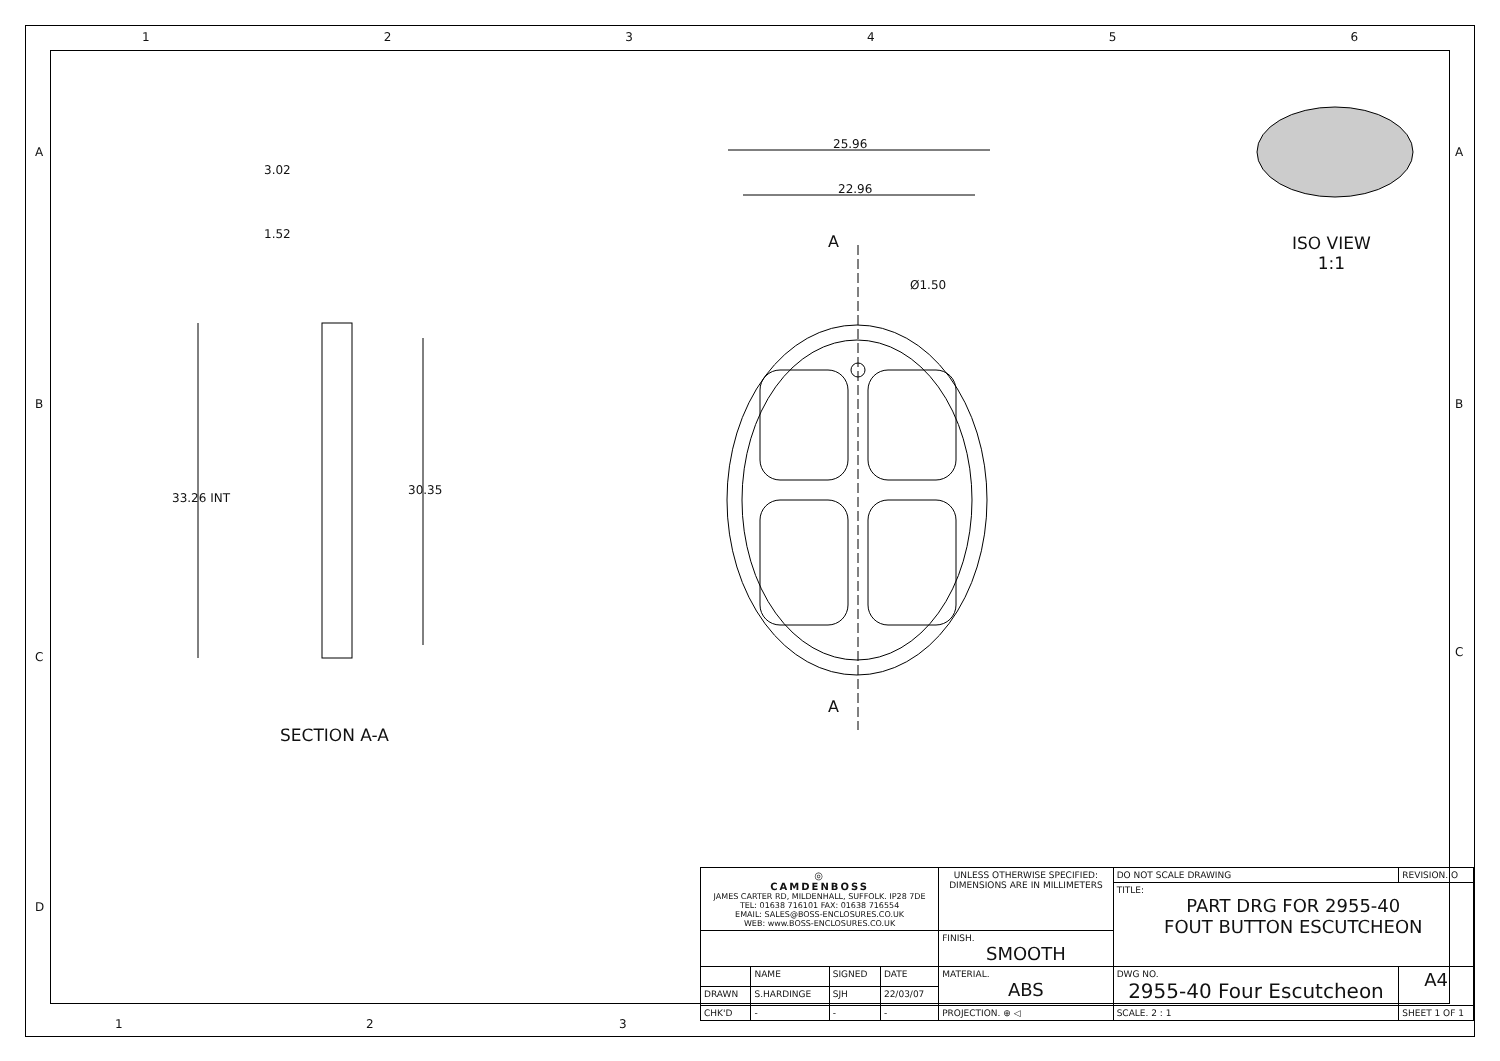1 2 3 4 5 6
3.02
1.52
33.26 INT
30.35
SECTION A-A
25.96
22.96
A
Ø1.50
A
ISO VIEW
1:1
A
B
C
D
A
B
C
| ◎ CAMDENBOSS JAMES CARTER RD, MILDENHALL, SUFFOLK. IP28 7DE TEL: 01638 716101 FAX: 01638 716554 EMAIL: SALES@BOSS-ENCLOSURES.CO.UK WEB: www.BOSS-ENCLOSURES.CO.UK | | | | UNLESS OTHERWISE SPECIFIED: DIMENSIONS ARE IN MILLIMETERS | DO NOT SCALE DRAWING | REVISION. O | |
| | | | | | TITLE: PART DRG FOR 2955-40 FOUT BUTTON ESCUTCHEON | | |
| | | | | FINISH. SMOOTH | | | |
| | NAME | SIGNED | DATE | MATERIAL. ABS | DWG NO. 2955-40 Four Escutcheon | | A4 |
| DRAWN | S.HARDINGE | SJH | 22/03/07 | | | | |
| CHK'D | - | - | - | PROJECTION. ⊕ ◁ | SCALE. 2 : 1 | SHEET 1 OF 1 | |
1 2 3